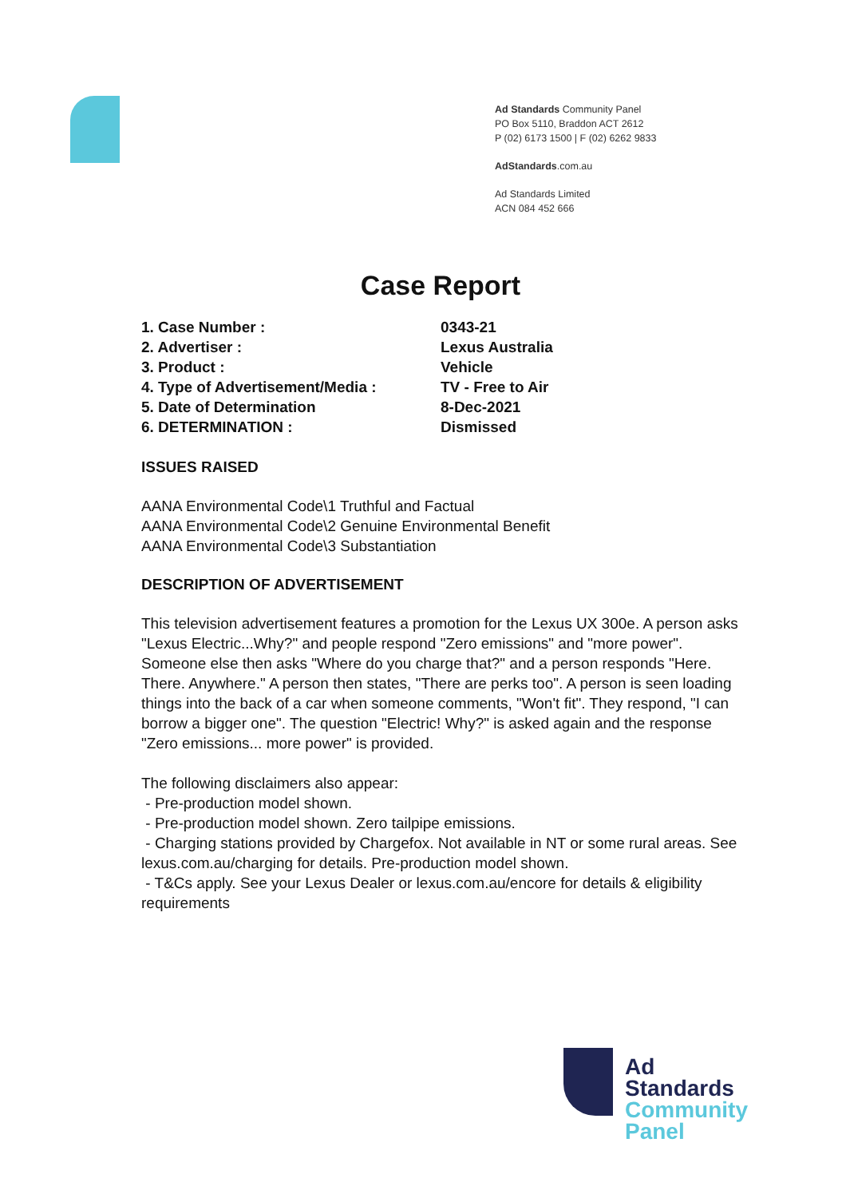Ad Standards Community Panel
PO Box 5110, Braddon ACT 2612
P (02) 6173 1500 | F (02) 6262 9833
AdStandards.com.au
Ad Standards Limited
ACN 084 452 666
Case Report
| 1. Case Number : | 0343-21 |
| 2. Advertiser : | Lexus Australia |
| 3. Product : | Vehicle |
| 4. Type of Advertisement/Media : | TV - Free to Air |
| 5. Date of Determination | 8-Dec-2021 |
| 6. DETERMINATION : | Dismissed |
ISSUES RAISED
AANA Environmental Code\1 Truthful and Factual
AANA Environmental Code\2 Genuine Environmental Benefit
AANA Environmental Code\3 Substantiation
DESCRIPTION OF ADVERTISEMENT
This television advertisement features a promotion for the Lexus UX 300e. A person asks "Lexus Electric...Why?" and people respond "Zero emissions" and "more power". Someone else then asks "Where do you charge that?" and a person responds "Here. There. Anywhere." A person then states, "There are perks too". A person is seen loading things into the back of a car when someone comments, "Won't fit". They respond, "I can borrow a bigger one". The question "Electric! Why?" is asked again and the response "Zero emissions... more power" is provided.
The following disclaimers also appear:
- Pre-production model shown.
- Pre-production model shown. Zero tailpipe emissions.
- Charging stations provided by Chargefox. Not available in NT or some rural areas. See lexus.com.au/charging for details. Pre-production model shown.
- T&Cs apply. See your Lexus Dealer or lexus.com.au/encore for details & eligibility requirements
Ad
Standards
Community
Panel